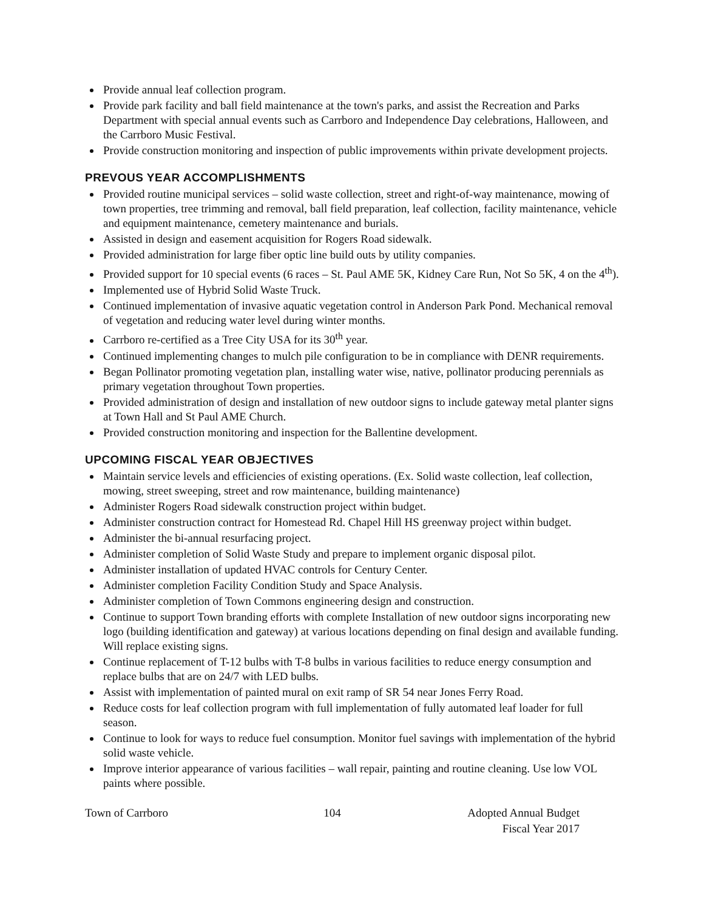Provide annual leaf collection program.
Provide park facility and ball field maintenance at the town's parks, and assist the Recreation and Parks Department with special annual events such as Carrboro and Independence Day celebrations, Halloween, and the Carrboro Music Festival.
Provide construction monitoring and inspection of public improvements within private development projects.
PREVOUS YEAR ACCOMPLISHMENTS
Provided routine municipal services – solid waste collection, street and right-of-way maintenance, mowing of town properties, tree trimming and removal, ball field preparation, leaf collection, facility maintenance, vehicle and equipment maintenance, cemetery maintenance and burials.
Assisted in design and easement acquisition for Rogers Road sidewalk.
Provided administration for large fiber optic line build outs by utility companies.
Provided support for 10 special events (6 races – St. Paul AME 5K, Kidney Care Run, Not So 5K, 4 on the 4<sup>th</sup>).
Implemented use of Hybrid Solid Waste Truck.
Continued implementation of invasive aquatic vegetation control in Anderson Park Pond. Mechanical removal of vegetation and reducing water level during winter months.
Carrboro re-certified as a Tree City USA for its 30<sup>th</sup> year.
Continued implementing changes to mulch pile configuration to be in compliance with DENR requirements.
Began Pollinator promoting vegetation plan, installing water wise, native, pollinator producing perennials as primary vegetation throughout Town properties.
Provided administration of design and installation of new outdoor signs to include gateway metal planter signs at Town Hall and St Paul AME Church.
Provided construction monitoring and inspection for the Ballentine development.
UPCOMING FISCAL YEAR OBJECTIVES
Maintain service levels and efficiencies of existing operations. (Ex. Solid waste collection, leaf collection, mowing, street sweeping, street and row maintenance, building maintenance)
Administer Rogers Road sidewalk construction project within budget.
Administer construction contract for Homestead Rd. Chapel Hill HS greenway project within budget.
Administer the bi-annual resurfacing project.
Administer completion of Solid Waste Study and prepare to implement organic disposal pilot.
Administer installation of updated HVAC controls for Century Center.
Administer completion Facility Condition Study and Space Analysis.
Administer completion of Town Commons engineering design and construction.
Continue to support Town branding efforts with complete Installation of new outdoor signs incorporating new logo (building identification and gateway) at various locations depending on final design and available funding. Will replace existing signs.
Continue replacement of T-12 bulbs with T-8 bulbs in various facilities to reduce energy consumption and replace bulbs that are on 24/7 with LED bulbs.
Assist with implementation of painted mural on exit ramp of SR 54 near Jones Ferry Road.
Reduce costs for leaf collection program with full implementation of fully automated leaf loader for full season.
Continue to look for ways to reduce fuel consumption. Monitor fuel savings with implementation of the hybrid solid waste vehicle.
Improve interior appearance of various facilities – wall repair, painting and routine cleaning. Use low VOL paints where possible.
Town of Carrboro 104 Adopted Annual Budget
Fiscal Year 2017